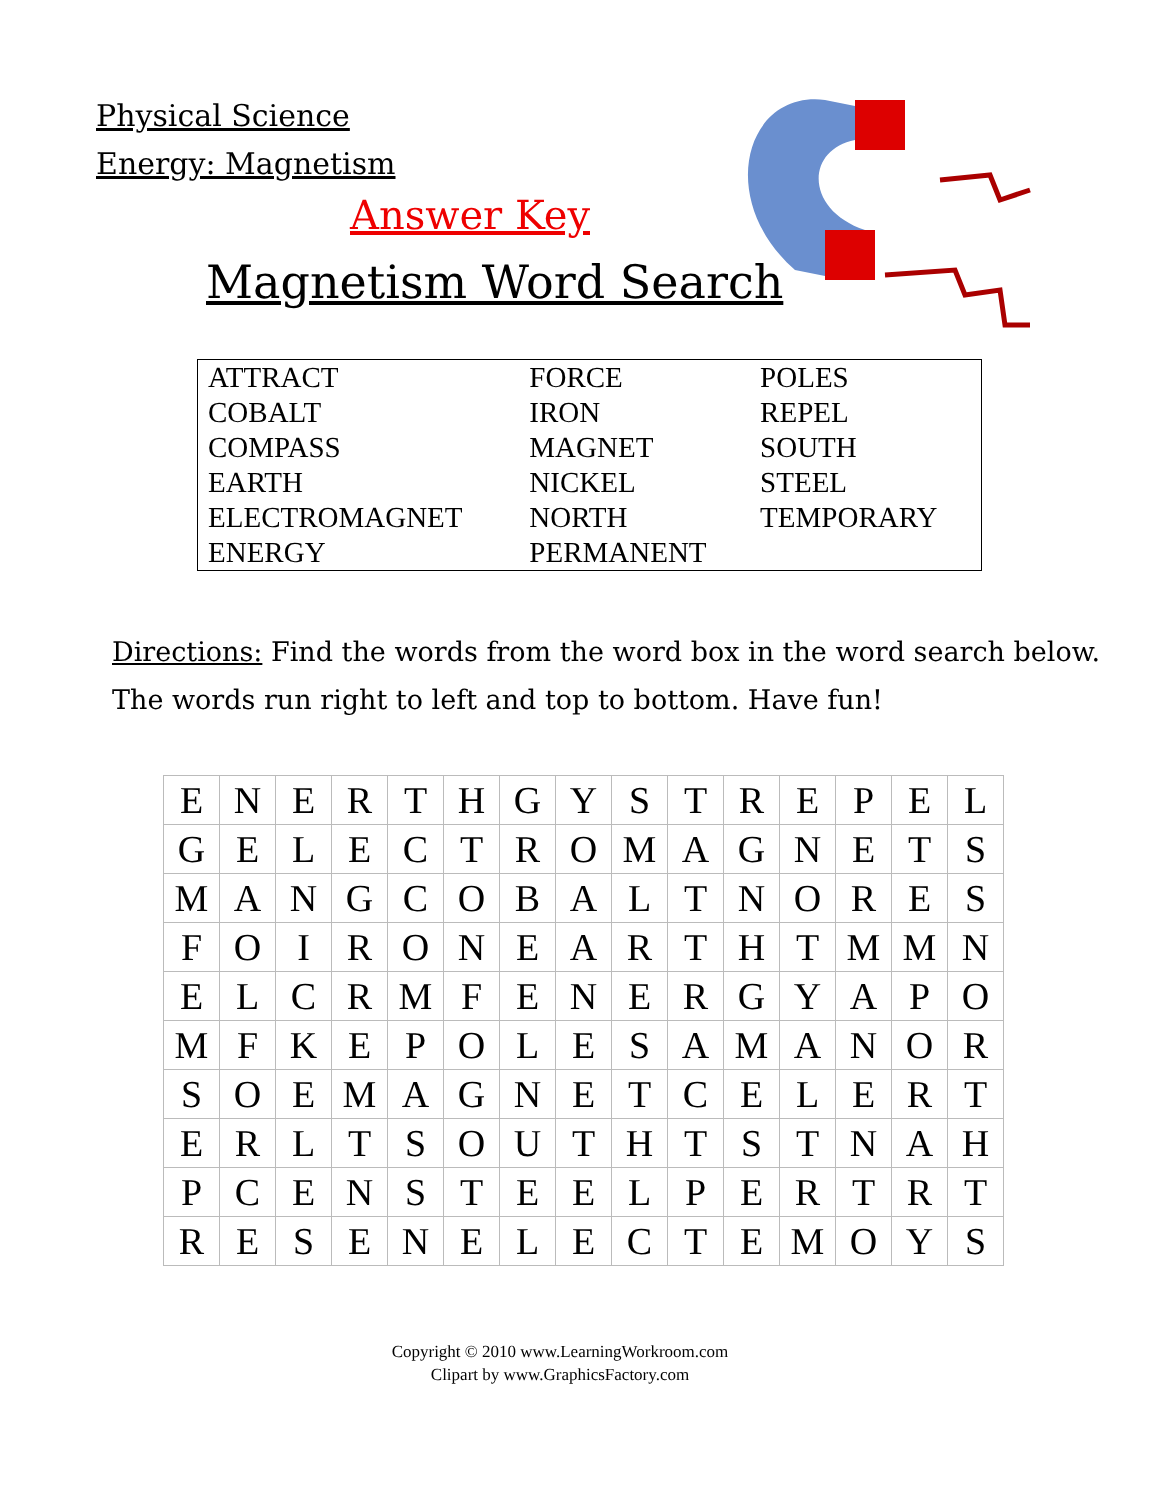Physical Science
Energy: Magnetism
Answer Key
Magnetism Word Search
| ATTRACT | FORCE | POLES |
| COBALT | IRON | REPEL |
| COMPASS | MAGNET | SOUTH |
| EARTH | NICKEL | STEEL |
| ELECTROMAGNET | NORTH | TEMPORARY |
| ENERGY | PERMANENT | |
Directions: Find the words from the word box in the word search below.
The words run right to left and top to bottom. Have fun!
| E | N | E | R | T | H | G | Y | S | T | R | E | P | E | L |
| G | E | L | E | C | T | R | O | M | A | G | N | E | T | S |
| M | A | N | G | C | O | B | A | L | T | N | O | R | E | S |
| F | O | I | R | O | N | E | A | R | T | H | T | M | M | N |
| E | L | C | R | M | F | E | N | E | R | G | Y | A | P | O |
| M | F | K | E | P | O | L | E | S | A | M | A | N | O | R |
| S | O | E | M | A | G | N | E | T | C | E | L | E | R | T |
| E | R | L | T | S | O | U | T | H | T | S | T | N | A | H |
| P | C | E | N | S | T | E | E | L | P | E | R | T | R | T |
| R | E | S | E | N | E | L | E | C | T | E | M | O | Y | S |
Copyright © 2010 www.LearningWorkroom.com
Clipart by www.GraphicsFactory.com